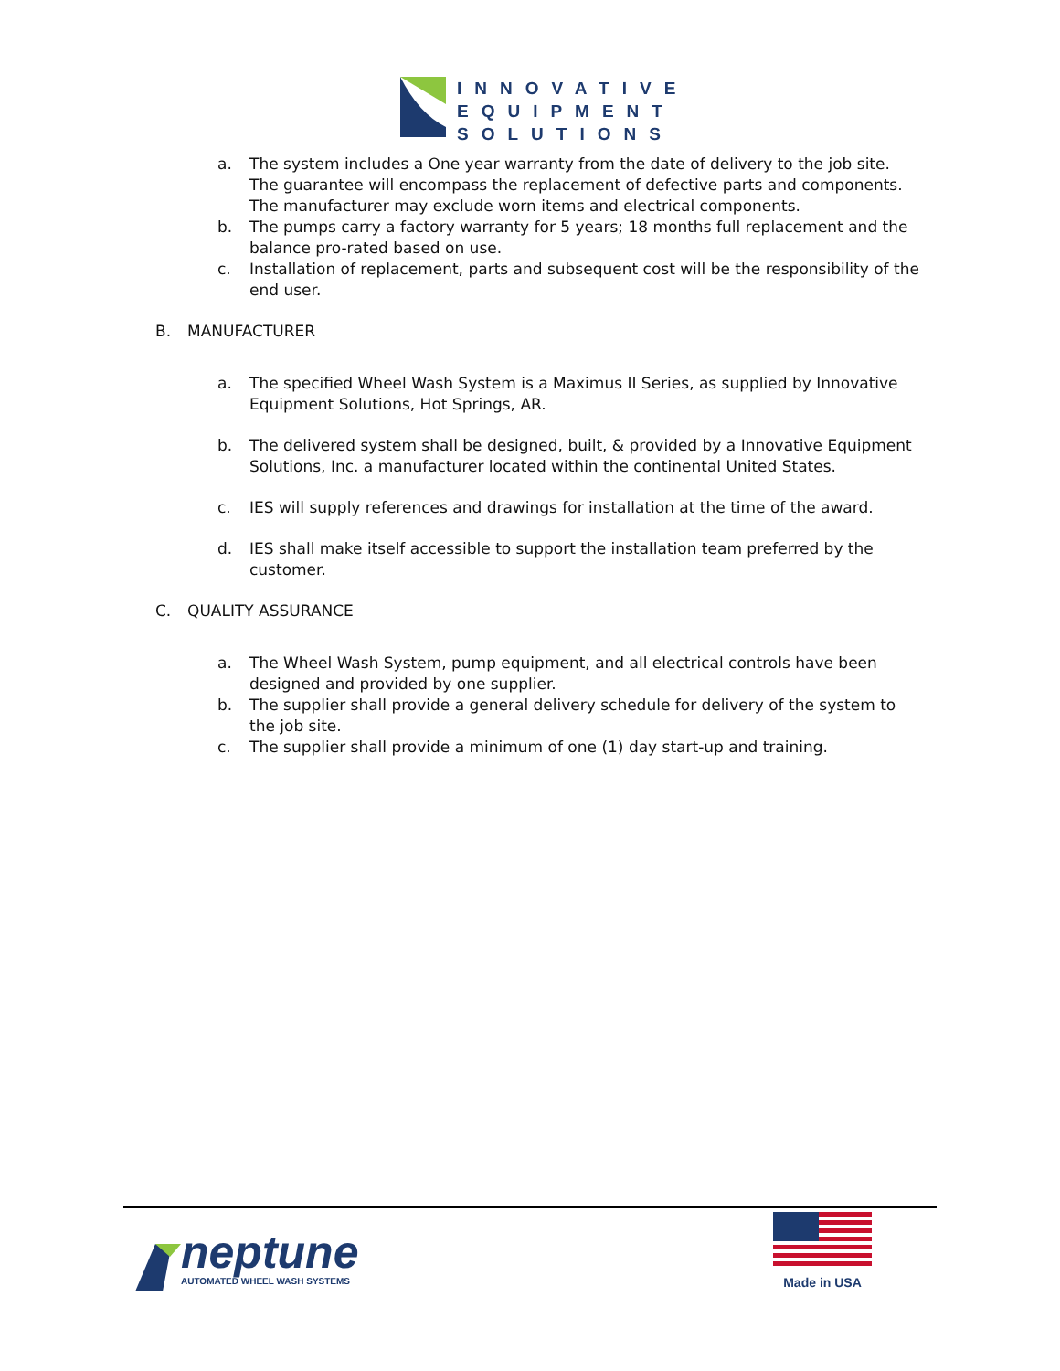INNOVATIVE
EQUIPMENT
SOLUTIONS
a. The system includes a One year warranty from the date of delivery to the job site. The guarantee will encompass the replacement of defective parts and components. The manufacturer may exclude worn items and electrical components.
b. The pumps carry a factory warranty for 5 years; 18 months full replacement and the balance pro-rated based on use.
c. Installation of replacement, parts and subsequent cost will be the responsibility of the end user.
B. MANUFACTURER
a. The specified Wheel Wash System is a Maximus II Series, as supplied by Innovative Equipment Solutions, Hot Springs, AR.
b. The delivered system shall be designed, built, & provided by a Innovative Equipment Solutions, Inc. a manufacturer located within the continental United States.
c. IES will supply references and drawings for installation at the time of the award.
d. IES shall make itself accessible to support the installation team preferred by the customer.
C. QUALITY ASSURANCE
a. The Wheel Wash System, pump equipment, and all electrical controls have been designed and provided by one supplier.
b. The supplier shall provide a general delivery schedule for delivery of the system to the job site.
c. The supplier shall provide a minimum of one (1) day start-up and training.
neptune
AUTOMATED WHEEL WASH SYSTEMS
Made in USA